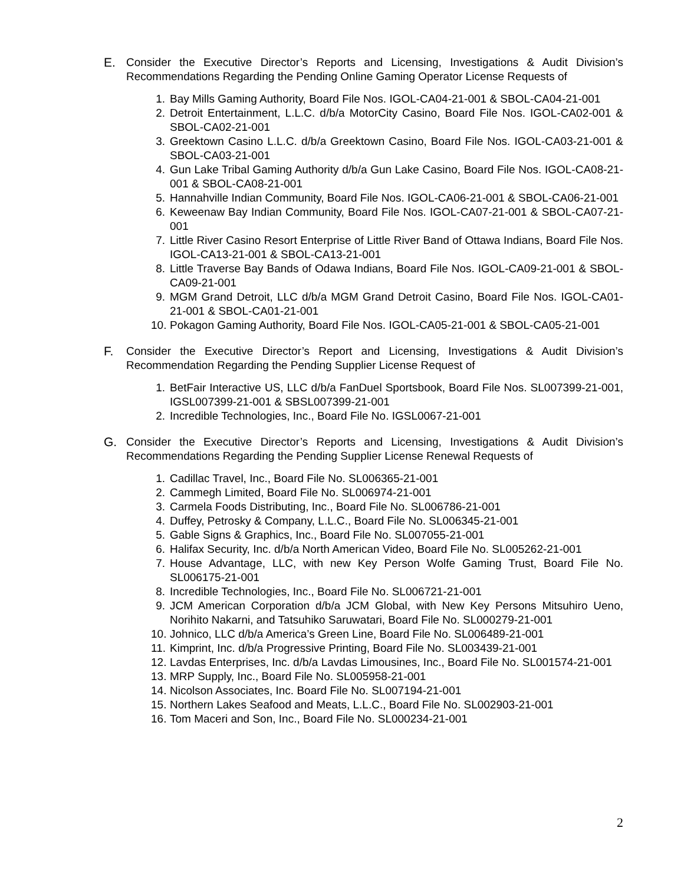E. Consider the Executive Director’s Reports and Licensing, Investigations & Audit Division’s Recommendations Regarding the Pending Online Gaming Operator License Requests of
1. Bay Mills Gaming Authority, Board File Nos. IGOL-CA04-21-001 & SBOL-CA04-21-001
2. Detroit Entertainment, L.L.C. d/b/a MotorCity Casino, Board File Nos. IGOL-CA02-001 & SBOL-CA02-21-001
3. Greektown Casino L.L.C. d/b/a Greektown Casino, Board File Nos. IGOL-CA03-21-001 & SBOL-CA03-21-001
4. Gun Lake Tribal Gaming Authority d/b/a Gun Lake Casino, Board File Nos. IGOL-CA08-21-001 & SBOL-CA08-21-001
5. Hannahville Indian Community, Board File Nos. IGOL-CA06-21-001 & SBOL-CA06-21-001
6. Keweenaw Bay Indian Community, Board File Nos. IGOL-CA07-21-001 & SBOL-CA07-21-001
7. Little River Casino Resort Enterprise of Little River Band of Ottawa Indians, Board File Nos. IGOL-CA13-21-001 & SBOL-CA13-21-001
8. Little Traverse Bay Bands of Odawa Indians, Board File Nos. IGOL-CA09-21-001 & SBOL-CA09-21-001
9. MGM Grand Detroit, LLC d/b/a MGM Grand Detroit Casino, Board File Nos. IGOL-CA01-21-001 & SBOL-CA01-21-001
10. Pokagon Gaming Authority, Board File Nos. IGOL-CA05-21-001 & SBOL-CA05-21-001
F. Consider the Executive Director’s Report and Licensing, Investigations & Audit Division’s Recommendation Regarding the Pending Supplier License Request of
1. BetFair Interactive US, LLC d/b/a FanDuel Sportsbook, Board File Nos. SL007399-21-001, IGSL007399-21-001 & SBSL007399-21-001
2. Incredible Technologies, Inc., Board File No. IGSL0067-21-001
G. Consider the Executive Director’s Reports and Licensing, Investigations & Audit Division’s Recommendations Regarding the Pending Supplier License Renewal Requests of
1. Cadillac Travel, Inc., Board File No. SL006365-21-001
2. Cammegh Limited, Board File No. SL006974-21-001
3. Carmela Foods Distributing, Inc., Board File No. SL006786-21-001
4. Duffey, Petrosky & Company, L.L.C., Board File No. SL006345-21-001
5. Gable Signs & Graphics, Inc., Board File No. SL007055-21-001
6. Halifax Security, Inc. d/b/a North American Video, Board File No. SL005262-21-001
7. House Advantage, LLC, with new Key Person Wolfe Gaming Trust, Board File No. SL006175-21-001
8. Incredible Technologies, Inc., Board File No. SL006721-21-001
9. JCM American Corporation d/b/a JCM Global, with New Key Persons Mitsuhiro Ueno, Norihito Nakarni, and Tatsuhiko Saruwatari, Board File No. SL000279-21-001
10. Johnico, LLC d/b/a America’s Green Line, Board File No. SL006489-21-001
11. Kimprint, Inc. d/b/a Progressive Printing, Board File No. SL003439-21-001
12. Lavdas Enterprises, Inc. d/b/a Lavdas Limousines, Inc., Board File No. SL001574-21-001
13. MRP Supply, Inc., Board File No. SL005958-21-001
14. Nicolson Associates, Inc. Board File No. SL007194-21-001
15. Northern Lakes Seafood and Meats, L.L.C., Board File No. SL002903-21-001
16. Tom Maceri and Son, Inc., Board File No. SL000234-21-001
2